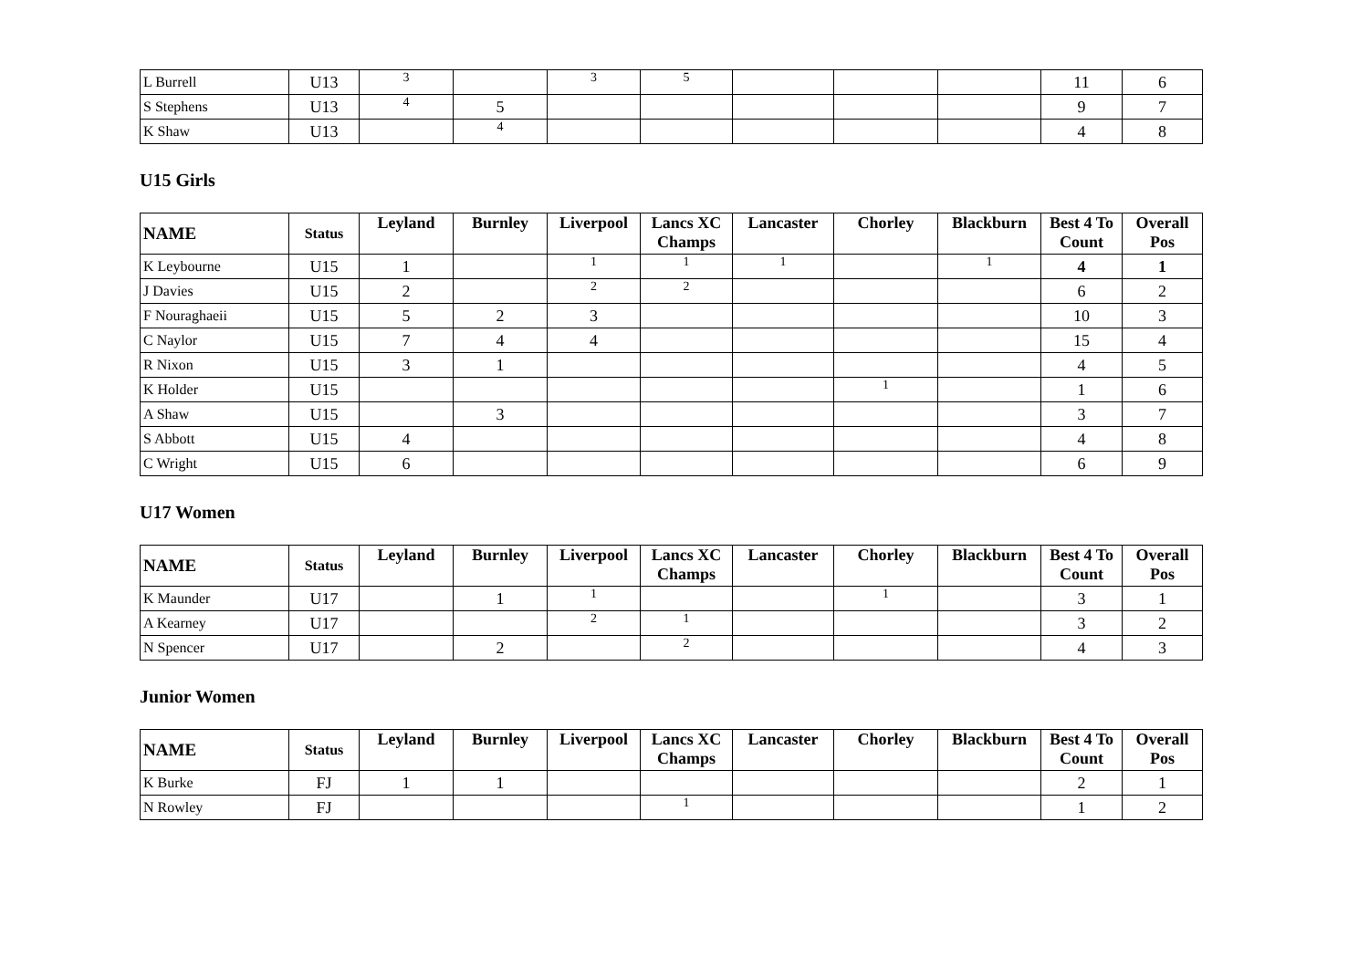| L Burrell | U13 | 3 | | 3 | 5 | | | | 11 | 6 |
| S Stephens | U13 | 4 | 5 | | | | | | 9 | 7 |
| K Shaw | U13 | | 4 | | | | | | 4 | 8 |
U15 Girls
| NAME | Status | Leyland | Burnley | Liverpool | Lancs XC Champs | Lancaster | Chorley | Blackburn | Best 4 To Count | Overall Pos |
| --- | --- | --- | --- | --- | --- | --- | --- | --- | --- | --- |
| K Leybourne | U15 | 1 | | 1 | 1 | 1 | | 1 | 4 | 1 |
| J Davies | U15 | 2 | | 2 | 2 | | | | 6 | 2 |
| F Nouraghaeii | U15 | 5 | 2 | 3 | | | | | 10 | 3 |
| C Naylor | U15 | 7 | 4 | 4 | | | | | 15 | 4 |
| R Nixon | U15 | 3 | 1 | | | | | | 4 | 5 |
| K Holder | U15 | | | | | | 1 | | 1 | 6 |
| A Shaw | U15 | | 3 | | | | | | 3 | 7 |
| S Abbott | U15 | 4 | | | | | | | 4 | 8 |
| C Wright | U15 | 6 | | | | | | | 6 | 9 |
U17 Women
| NAME | Status | Leyland | Burnley | Liverpool | Lancs XC Champs | Lancaster | Chorley | Blackburn | Best 4 To Count | Overall Pos |
| --- | --- | --- | --- | --- | --- | --- | --- | --- | --- | --- |
| K Maunder | U17 | | 1 | 1 | | | 1 | | 3 | 1 |
| A Kearney | U17 | | | 2 | 1 | | | | 3 | 2 |
| N Spencer | U17 | | 2 | | 2 | | | | 4 | 3 |
Junior Women
| NAME | Status | Leyland | Burnley | Liverpool | Lancs XC Champs | Lancaster | Chorley | Blackburn | Best 4 To Count | Overall Pos |
| --- | --- | --- | --- | --- | --- | --- | --- | --- | --- | --- |
| K Burke | FJ | 1 | 1 | | | | | | 2 | 1 |
| N Rowley | FJ | | | | 1 | | | | 1 | 2 |